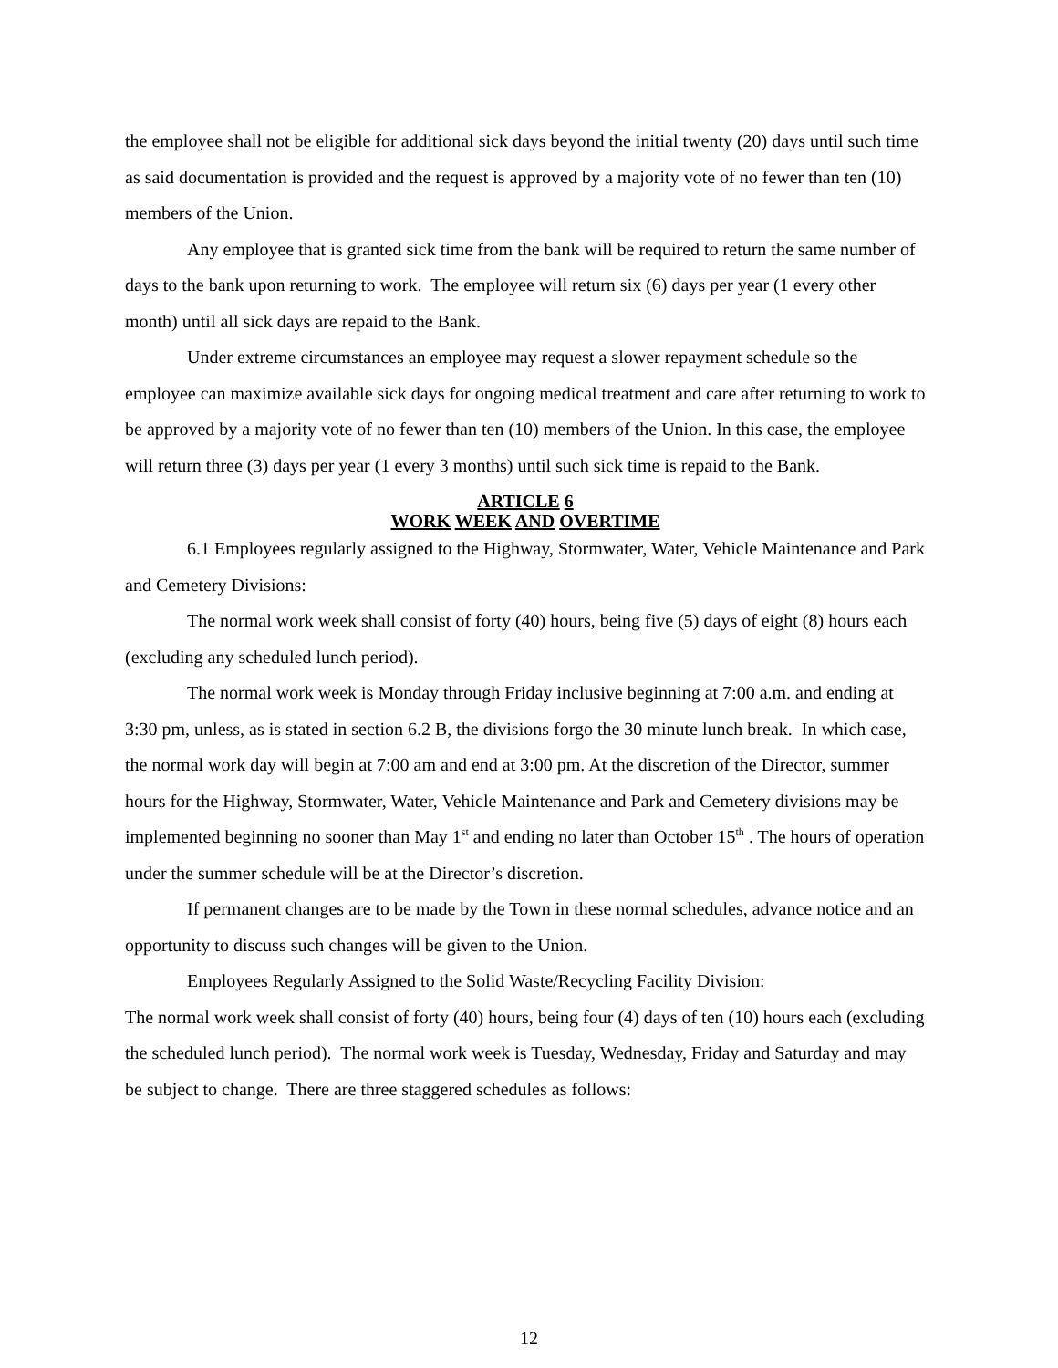the employee shall not be eligible for additional sick days beyond the initial twenty (20) days until such time as said documentation is provided and the request is approved by a majority vote of no fewer than ten (10) members of the Union.
Any employee that is granted sick time from the bank will be required to return the same number of days to the bank upon returning to work. The employee will return six (6) days per year (1 every other month) until all sick days are repaid to the Bank.
Under extreme circumstances an employee may request a slower repayment schedule so the employee can maximize available sick days for ongoing medical treatment and care after returning to work to be approved by a majority vote of no fewer than ten (10) members of the Union. In this case, the employee will return three (3) days per year (1 every 3 months) until such sick time is repaid to the Bank.
ARTICLE 6
WORK WEEK AND OVERTIME
6.1 Employees regularly assigned to the Highway, Stormwater, Water, Vehicle Maintenance and Park and Cemetery Divisions:
The normal work week shall consist of forty (40) hours, being five (5) days of eight (8) hours each (excluding any scheduled lunch period).
The normal work week is Monday through Friday inclusive beginning at 7:00 a.m. and ending at 3:30 pm, unless, as is stated in section 6.2 B, the divisions forgo the 30 minute lunch break. In which case, the normal work day will begin at 7:00 am and end at 3:00 pm. At the discretion of the Director, summer hours for the Highway, Stormwater, Water, Vehicle Maintenance and Park and Cemetery divisions may be implemented beginning no sooner than May 1<sup>st</sup> and ending no later than October 15<sup>th</sup> . The hours of operation under the summer schedule will be at the Director’s discretion.
If permanent changes are to be made by the Town in these normal schedules, advance notice and an opportunity to discuss such changes will be given to the Union.
Employees Regularly Assigned to the Solid Waste/Recycling Facility Division:
The normal work week shall consist of forty (40) hours, being four (4) days of ten (10) hours each (excluding the scheduled lunch period). The normal work week is Tuesday, Wednesday, Friday and Saturday and may be subject to change. There are three staggered schedules as follows:
12